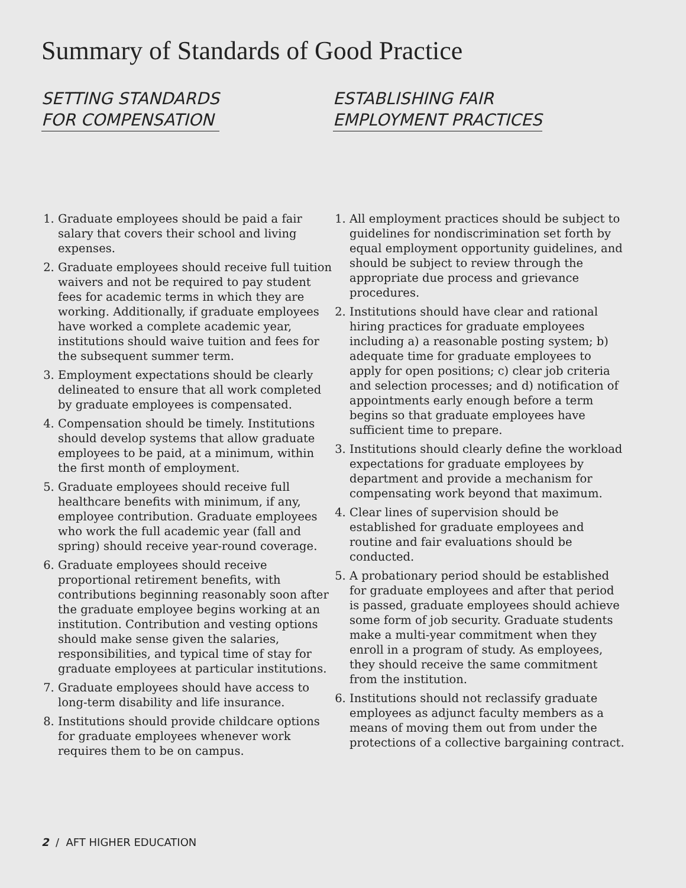Summary of Standards of Good Practice
SETTING STANDARDS
FOR COMPENSATION
1. Graduate employees should be paid a fair salary that covers their school and living expenses.
2. Graduate employees should receive full tuition waivers and not be required to pay student fees for academic terms in which they are working. Additionally, if graduate employees have worked a complete academic year, institutions should waive tuition and fees for the subsequent summer term.
3. Employment expectations should be clearly delineated to ensure that all work completed by graduate employees is compensated.
4. Compensation should be timely. Institutions should develop systems that allow graduate employees to be paid, at a minimum, within the first month of employment.
5. Graduate employees should receive full healthcare benefits with minimum, if any, employee contribution. Graduate employees who work the full academic year (fall and spring) should receive year-round coverage.
6. Graduate employees should receive proportional retirement benefits, with contributions beginning reasonably soon after the graduate employee begins working at an institution. Contribution and vesting options should make sense given the salaries, responsibilities, and typical time of stay for graduate employees at particular institutions.
7. Graduate employees should have access to long-term disability and life insurance.
8. Institutions should provide childcare options for graduate employees whenever work requires them to be on campus.
ESTABLISHING FAIR
EMPLOYMENT PRACTICES
1. All employment practices should be subject to guidelines for nondiscrimination set forth by equal employment opportunity guidelines, and should be subject to review through the appropriate due process and grievance procedures.
2. Institutions should have clear and rational hiring practices for graduate employees including a) a reasonable posting system; b) adequate time for graduate employees to apply for open positions; c) clear job criteria and selection processes; and d) notification of appointments early enough before a term begins so that graduate employees have sufficient time to prepare.
3. Institutions should clearly define the workload expectations for graduate employees by department and provide a mechanism for compensating work beyond that maximum.
4. Clear lines of supervision should be established for graduate employees and routine and fair evaluations should be conducted.
5. A probationary period should be established for graduate employees and after that period is passed, graduate employees should achieve some form of job security. Graduate students make a multi-year commitment when they enroll in a program of study. As employees, they should receive the same commitment from the institution.
6. Institutions should not reclassify graduate employees as adjunct faculty members as a means of moving them out from under the protections of a collective bargaining contract.
2 / AFT HIGHER EDUCATION